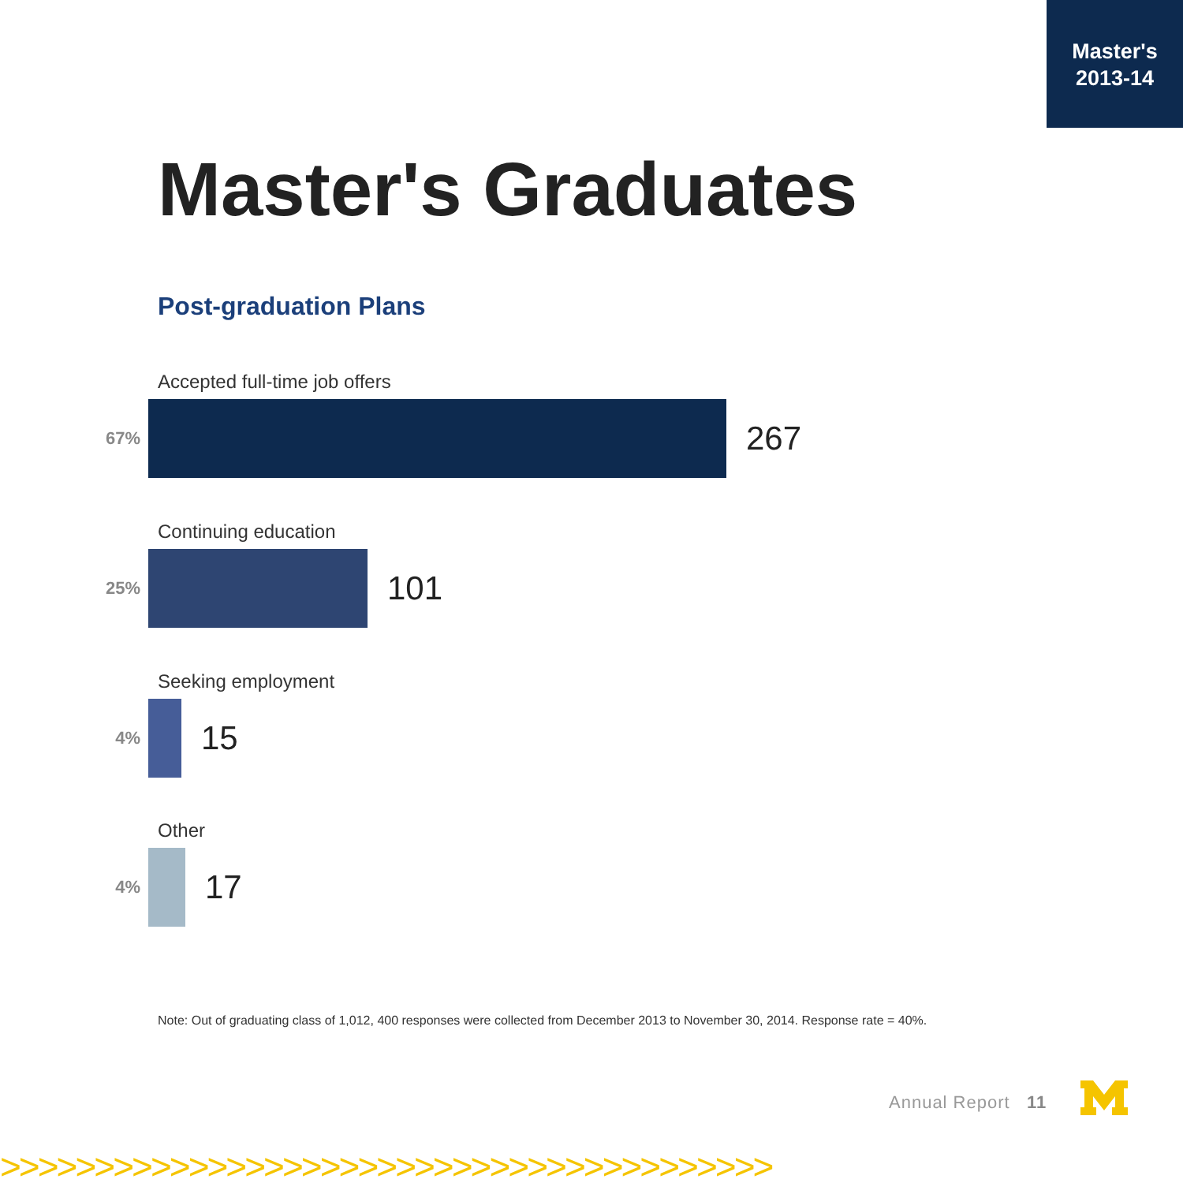Master's
2013-14
Master's Graduates
Post-graduation Plans
Accepted full-time job offers
67%
267
Continuing education
25%
101
Seeking employment
4%
15
Other
4%
17
Note: Out of graduating class of 1,012, 400 responses were collected from December 2013 to November 30, 2014. Response rate = 40%.
Annual Report 11
>>>>>>>>>>>>>>>>>>>>>>>>>>>>>>>>>>>>>>>>>